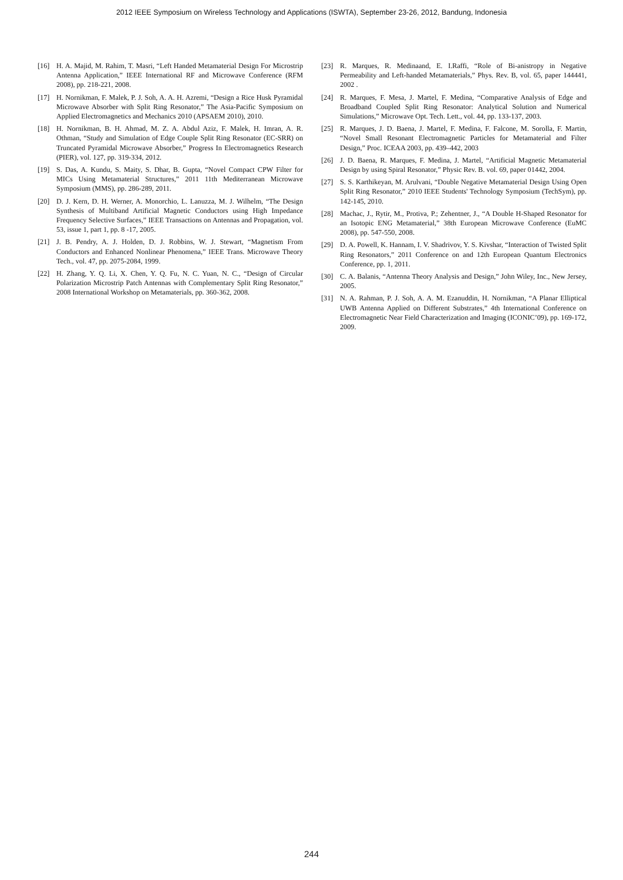2012 IEEE Symposium on Wireless Technology and Applications (ISWTA), September 23-26, 2012, Bandung, Indonesia
[16] H. A. Majid, M. Rahim, T. Masri, “Left Handed Metamaterial Design For Microstrip Antenna Application,” IEEE International RF and Microwave Conference (RFM 2008), pp. 218-221, 2008.
[17] H. Nornikman, F. Malek, P. J. Soh, A. A. H. Azremi, “Design a Rice Husk Pyramidal Microwave Absorber with Split Ring Resonator,” The Asia-Pacific Symposium on Applied Electromagnetics and Mechanics 2010 (APSAEM 2010), 2010.
[18] H. Nornikman, B. H. Ahmad, M. Z. A. Abdul Aziz, F. Malek, H. Imran, A. R. Othman, “Study and Simulation of Edge Couple Split Ring Resonator (EC-SRR) on Truncated Pyramidal Microwave Absorber,” Progress In Electromagnetics Research (PIER), vol. 127, pp. 319-334, 2012.
[19] S. Das, A. Kundu, S. Maity, S. Dhar, B. Gupta, “Novel Compact CPW Filter for MICs Using Metamaterial Structures,” 2011 11th Mediterranean Microwave Symposium (MMS), pp. 286-289, 2011.
[20] D. J. Kern, D. H. Werner, A. Monorchio, L. Lanuzza, M. J. Wilhelm, “The Design Synthesis of Multiband Artificial Magnetic Conductors using High Impedance Frequency Selective Surfaces,” IEEE Transactions on Antennas and Propagation, vol. 53, issue 1, part 1, pp. 8 -17, 2005.
[21] J. B. Pendry, A. J. Holden, D. J. Robbins, W. J. Stewart, “Magnetism From Conductors and Enhanced Nonlinear Phenomena,” IEEE Trans. Microwave Theory Tech., vol. 47, pp. 2075-2084, 1999.
[22] H. Zhang, Y. Q. Li, X. Chen, Y. Q. Fu, N. C. Yuan, N. C., “Design of Circular Polarization Microstrip Patch Antennas with Complementary Split Ring Resonator,” 2008 International Workshop on Metamaterials, pp. 360-362, 2008.
[23] R. Marques, R. Medinaand, E. I.Raffi, “Role of Bi-anistropy in Negative Permeability and Left-handed Metamaterials,” Phys. Rev. B, vol. 65, paper 144441, 2002 .
[24] R. Marques, F. Mesa, J. Martel, F. Medina, “Comparative Analysis of Edge and Broadband Coupled Split Ring Resonator: Analytical Solution and Numerical Simulations,” Microwave Opt. Tech. Lett., vol. 44, pp. 133-137, 2003.
[25] R. Marques, J. D. Baena, J. Martel, F. Medina, F. Falcone, M. Sorolla, F. Martin, “Novel Small Resonant Electromagnetic Particles for Metamaterial and Filter Design,” Proc. ICEAA 2003, pp. 439–442, 2003
[26] J. D. Baena, R. Marques, F. Medina, J. Martel, “Artificial Magnetic Metamaterial Design by using Spiral Resonator,” Physic Rev. B. vol. 69, paper 01442, 2004.
[27] S. S. Karthikeyan, M. Arulvani, “Double Negative Metamaterial Design Using Open Split Ring Resonator,” 2010 IEEE Students' Technology Symposium (TechSym), pp. 142-145, 2010.
[28] Machac, J., Rytir, M., Protiva, P.; Zehentner, J., “A Double H-Shaped Resonator for an Isotopic ENG Metamaterial,” 38th European Microwave Conference (EuMC 2008), pp. 547-550, 2008.
[29] D. A. Powell, K. Hannam, I. V. Shadrivov, Y. S. Kivshar, “Interaction of Twisted Split Ring Resonators,” 2011 Conference on and 12th European Quantum Electronics Conference, pp. 1, 2011.
[30] C. A. Balanis, “Antenna Theory Analysis and Design,” John Wiley, Inc., New Jersey, 2005.
[31] N. A. Rahman, P. J. Soh, A. A. M. Ezanuddin, H. Nornikman, “A Planar Elliptical UWB Antenna Applied on Different Substrates,” 4th International Conference on Electromagnetic Near Field Characterization and Imaging (ICONIC’09), pp. 169-172, 2009.
244